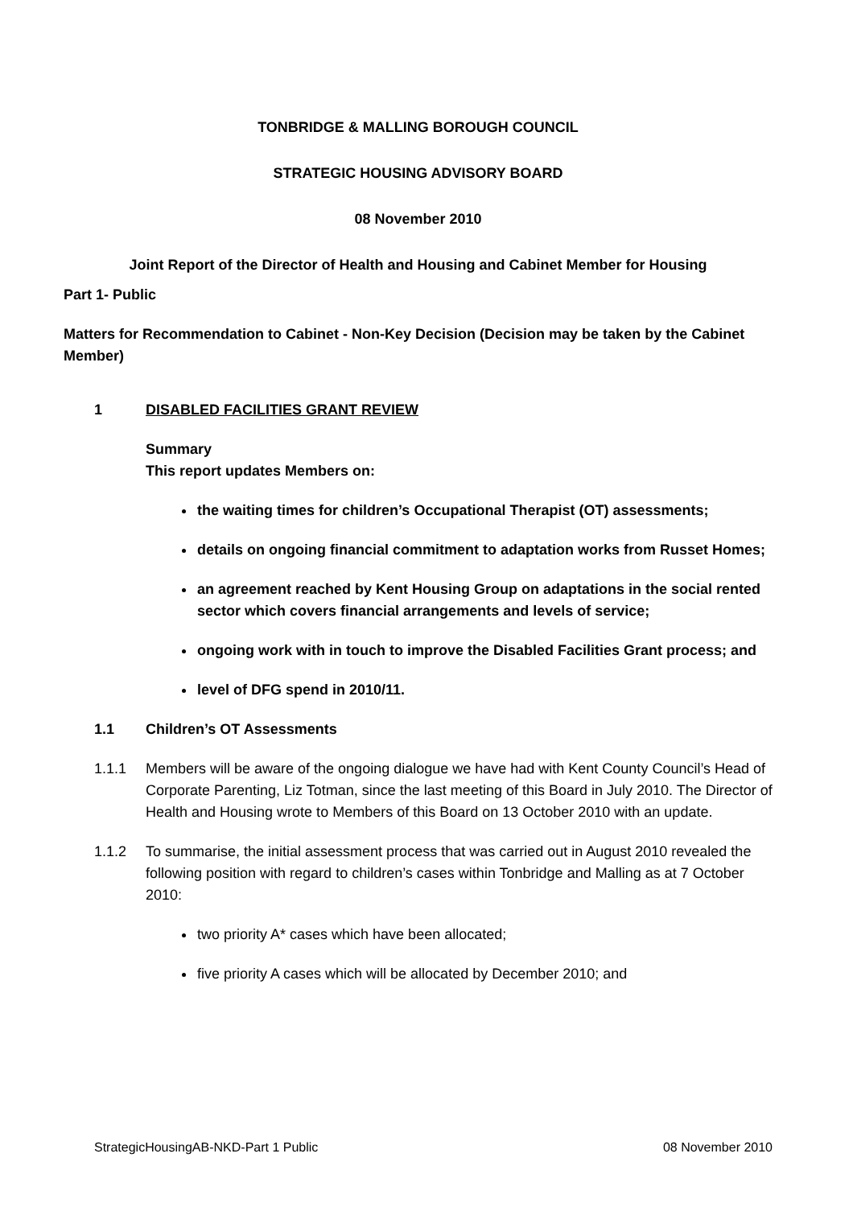TONBRIDGE & MALLING BOROUGH COUNCIL
STRATEGIC HOUSING ADVISORY BOARD
08 November 2010
Joint Report of the Director of Health and Housing and Cabinet Member for Housing
Part 1- Public
Matters for Recommendation to Cabinet - Non-Key Decision (Decision may be taken by the Cabinet Member)
1 DISABLED FACILITIES GRANT REVIEW
Summary
This report updates Members on:
the waiting times for children’s Occupational Therapist (OT) assessments;
details on ongoing financial commitment to adaptation works from Russet Homes;
an agreement reached by Kent Housing Group on adaptations in the social rented sector which covers financial arrangements and levels of service;
ongoing work with in touch to improve the Disabled Facilities Grant process; and
level of DFG spend in 2010/11.
1.1 Children’s OT Assessments
1.1.1 Members will be aware of the ongoing dialogue we have had with Kent County Council’s Head of Corporate Parenting, Liz Totman, since the last meeting of this Board in July 2010. The Director of Health and Housing wrote to Members of this Board on 13 October 2010 with an update.
1.1.2 To summarise, the initial assessment process that was carried out in August 2010 revealed the following position with regard to children’s cases within Tonbridge and Malling as at 7 October 2010:
two priority A* cases which have been allocated;
five priority A cases which will be allocated by December 2010; and
StrategicHousingAB-NKD-Part 1 Public 08 November 2010